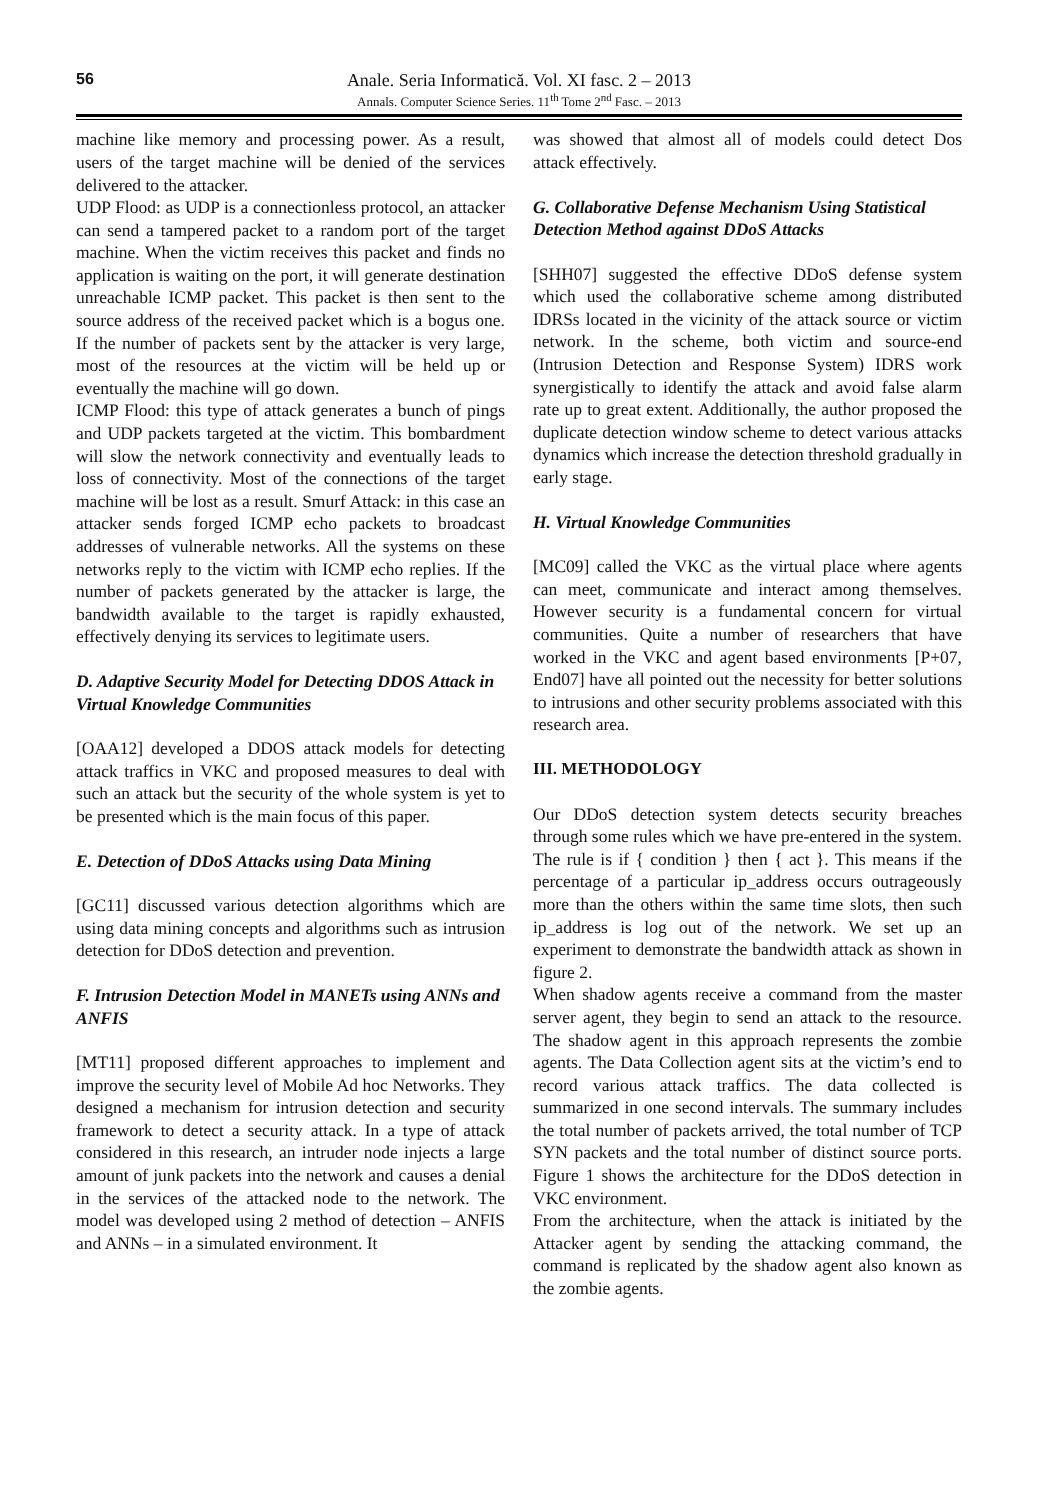56
Anale. Seria Informatică. Vol. XI fasc. 2 – 2013
Annals. Computer Science Series. 11<sup>th</sup> Tome 2<sup>nd</sup> Fasc. – 2013
machine like memory and processing power. As a result, users of the target machine will be denied of the services delivered to the attacker.
UDP Flood: as UDP is a connectionless protocol, an attacker can send a tampered packet to a random port of the target machine. When the victim receives this packet and finds no application is waiting on the port, it will generate destination unreachable ICMP packet. This packet is then sent to the source address of the received packet which is a bogus one. If the number of packets sent by the attacker is very large, most of the resources at the victim will be held up or eventually the machine will go down.
ICMP Flood: this type of attack generates a bunch of pings and UDP packets targeted at the victim. This bombardment will slow the network connectivity and eventually leads to loss of connectivity. Most of the connections of the target machine will be lost as a result. Smurf Attack: in this case an attacker sends forged ICMP echo packets to broadcast addresses of vulnerable networks. All the systems on these networks reply to the victim with ICMP echo replies. If the number of packets generated by the attacker is large, the bandwidth available to the target is rapidly exhausted, effectively denying its services to legitimate users.
D. Adaptive Security Model for Detecting DDOS Attack in Virtual Knowledge Communities
[OAA12] developed a DDOS attack models for detecting attack traffics in VKC and proposed measures to deal with such an attack but the security of the whole system is yet to be presented which is the main focus of this paper.
E. Detection of DDoS Attacks using Data Mining
[GC11] discussed various detection algorithms which are using data mining concepts and algorithms such as intrusion detection for DDoS detection and prevention.
F. Intrusion Detection Model in MANETs using ANNs and ANFIS
[MT11] proposed different approaches to implement and improve the security level of Mobile Ad hoc Networks. They designed a mechanism for intrusion detection and security framework to detect a security attack. In a type of attack considered in this research, an intruder node injects a large amount of junk packets into the network and causes a denial in the services of the attacked node to the network. The model was developed using 2 method of detection – ANFIS and ANNs – in a simulated environment. It
was showed that almost all of models could detect Dos attack effectively.
G. Collaborative Defense Mechanism Using Statistical Detection Method against DDoS Attacks
[SHH07] suggested the effective DDoS defense system which used the collaborative scheme among distributed IDRSs located in the vicinity of the attack source or victim network. In the scheme, both victim and source-end (Intrusion Detection and Response System) IDRS work synergistically to identify the attack and avoid false alarm rate up to great extent. Additionally, the author proposed the duplicate detection window scheme to detect various attacks dynamics which increase the detection threshold gradually in early stage.
H. Virtual Knowledge Communities
[MC09] called the VKC as the virtual place where agents can meet, communicate and interact among themselves. However security is a fundamental concern for virtual communities. Quite a number of researchers that have worked in the VKC and agent based environments [P+07, End07] have all pointed out the necessity for better solutions to intrusions and other security problems associated with this research area.
III. METHODOLOGY
Our DDoS detection system detects security breaches through some rules which we have pre-entered in the system. The rule is if { condition } then { act }. This means if the percentage of a particular ip_address occurs outrageously more than the others within the same time slots, then such ip_address is log out of the network. We set up an experiment to demonstrate the bandwidth attack as shown in figure 2.
When shadow agents receive a command from the master server agent, they begin to send an attack to the resource. The shadow agent in this approach represents the zombie agents. The Data Collection agent sits at the victim’s end to record various attack traffics. The data collected is summarized in one second intervals. The summary includes the total number of packets arrived, the total number of TCP SYN packets and the total number of distinct source ports. Figure 1 shows the architecture for the DDoS detection in VKC environment.
From the architecture, when the attack is initiated by the Attacker agent by sending the attacking command, the command is replicated by the shadow agent also known as the zombie agents.